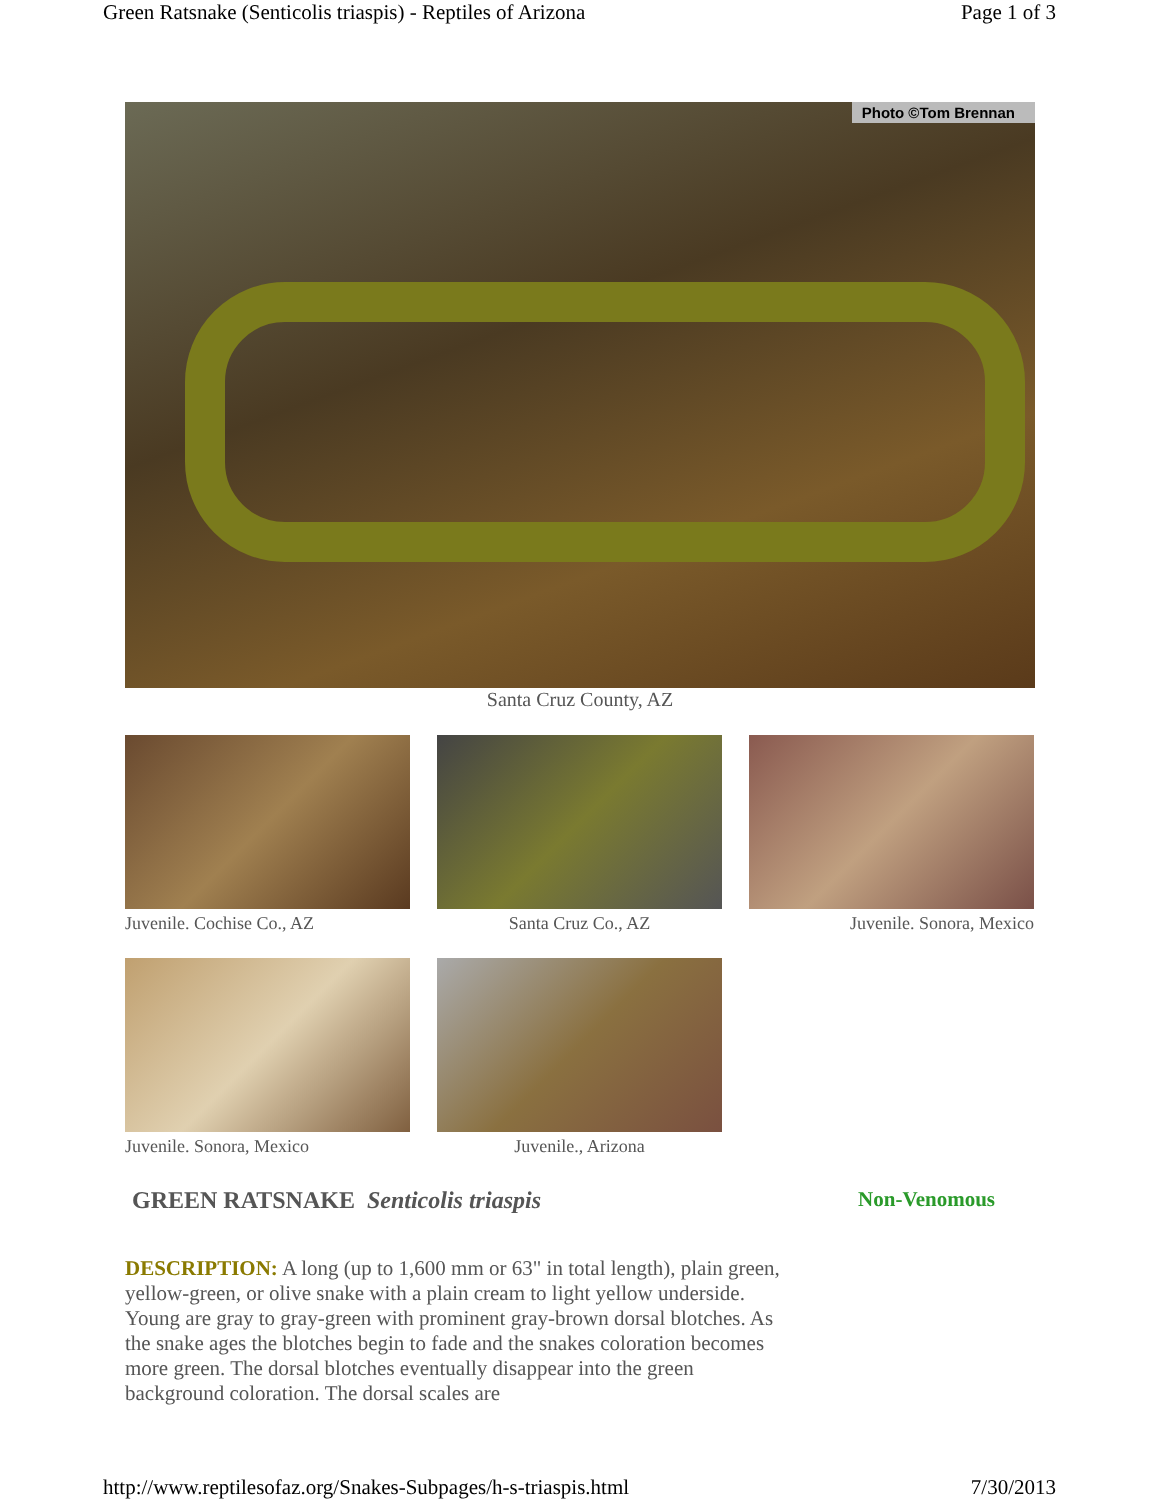Green Ratsnake (Senticolis triaspis) - Reptiles of Arizona Page 1 of 3
Photo ©Tom Brennan
Santa Cruz County, AZ
Juvenile. Cochise Co., AZ Santa Cruz Co., AZ Juvenile. Sonora, Mexico
Juvenile. Sonora, Mexico Juvenile., Arizona
GREEN RATSNAKE Senticolis triaspis Non-Venomous
DESCRIPTION: A long (up to 1,600 mm or 63" in total length), plain green, yellow-green, or olive snake with a plain cream to light yellow underside. Young are gray to gray-green with prominent gray-brown dorsal blotches. As the snake ages the blotches begin to fade and the snakes coloration becomes more green. The dorsal blotches eventually disappear into the green background coloration. The dorsal scales are
http://www.reptilesofaz.org/Snakes-Subpages/h-s-triaspis.html 7/30/2013